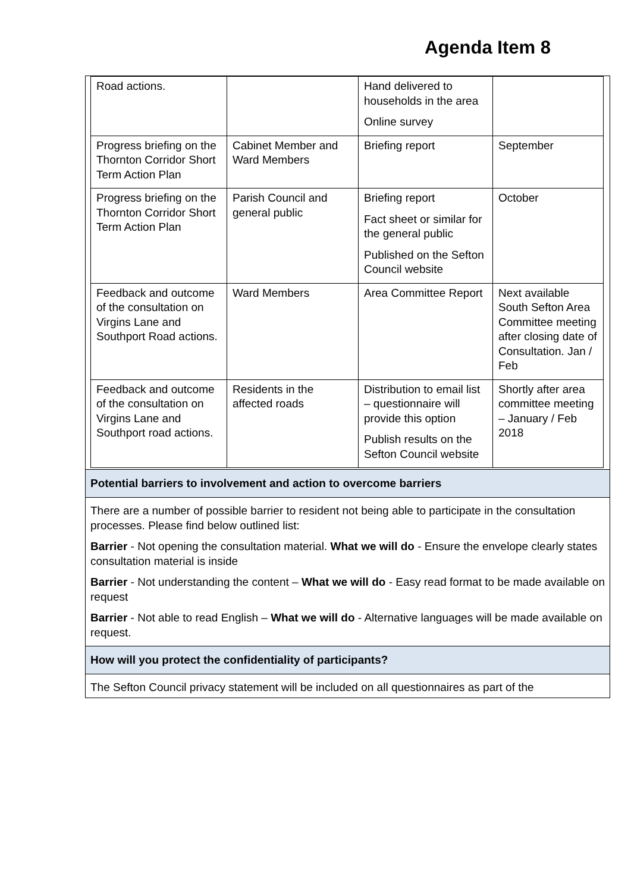Agenda Item 8
| Road actions. | | Hand delivered to households in the area Online survey | |
| Progress briefing on the Thornton Corridor Short Term Action Plan | Cabinet Member and Ward Members | Briefing report | September |
| Progress briefing on the Thornton Corridor Short Term Action Plan | Parish Council and general public | Briefing report Fact sheet or similar for the general public Published on the Sefton Council website | October |
| Feedback and outcome of the consultation on Virgins Lane and Southport Road actions. | Ward Members | Area Committee Report | Next available South Sefton Area Committee meeting after closing date of Consultation. Jan / Feb |
| Feedback and outcome of the consultation on Virgins Lane and Southport road actions. | Residents in the affected roads | Distribution to email list – questionnaire will provide this option Publish results on the Sefton Council website | Shortly after area committee meeting – January / Feb 2018 |
Potential barriers to involvement and action to overcome barriers
There are a number of possible barrier to resident not being able to participate in the consultation processes. Please find below outlined list:
Barrier - Not opening the consultation material. What we will do - Ensure the envelope clearly states consultation material is inside
Barrier - Not understanding the content – What we will do - Easy read format to be made available on request
Barrier - Not able to read English – What we will do - Alternative languages will be made available on request.
How will you protect the confidentiality of participants?
The Sefton Council privacy statement will be included on all questionnaires as part of the